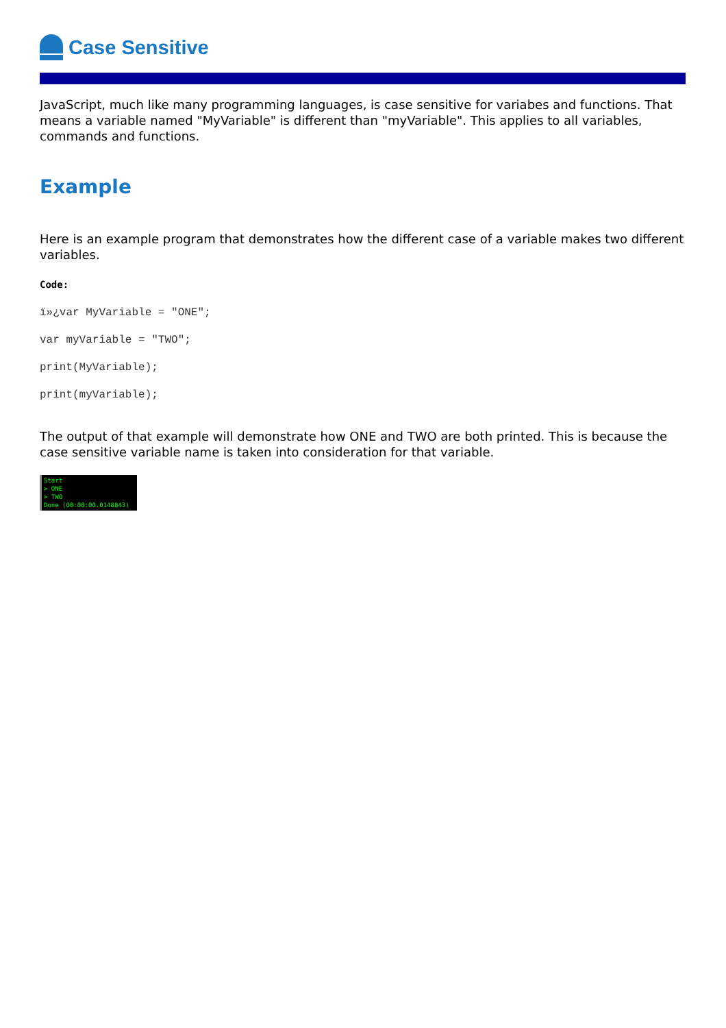Case Sensitive
JavaScript, much like many programming languages, is case sensitive for variabes and functions. That means a variable named "MyVariable" is different than "myVariable". This applies to all variables, commands and functions.
Example
Here is an example program that demonstrates how the different case of a variable makes two different variables.
Code:
ï»¿var MyVariable = "ONE";
var myVariable = "TWO";
print(MyVariable);
print(myVariable);
The output of that example will demonstrate how ONE and TWO are both printed. This is because the case sensitive variable name is taken into consideration for that variable.
Start
> ONE
> TWO
Done (00:00:00.0148843)